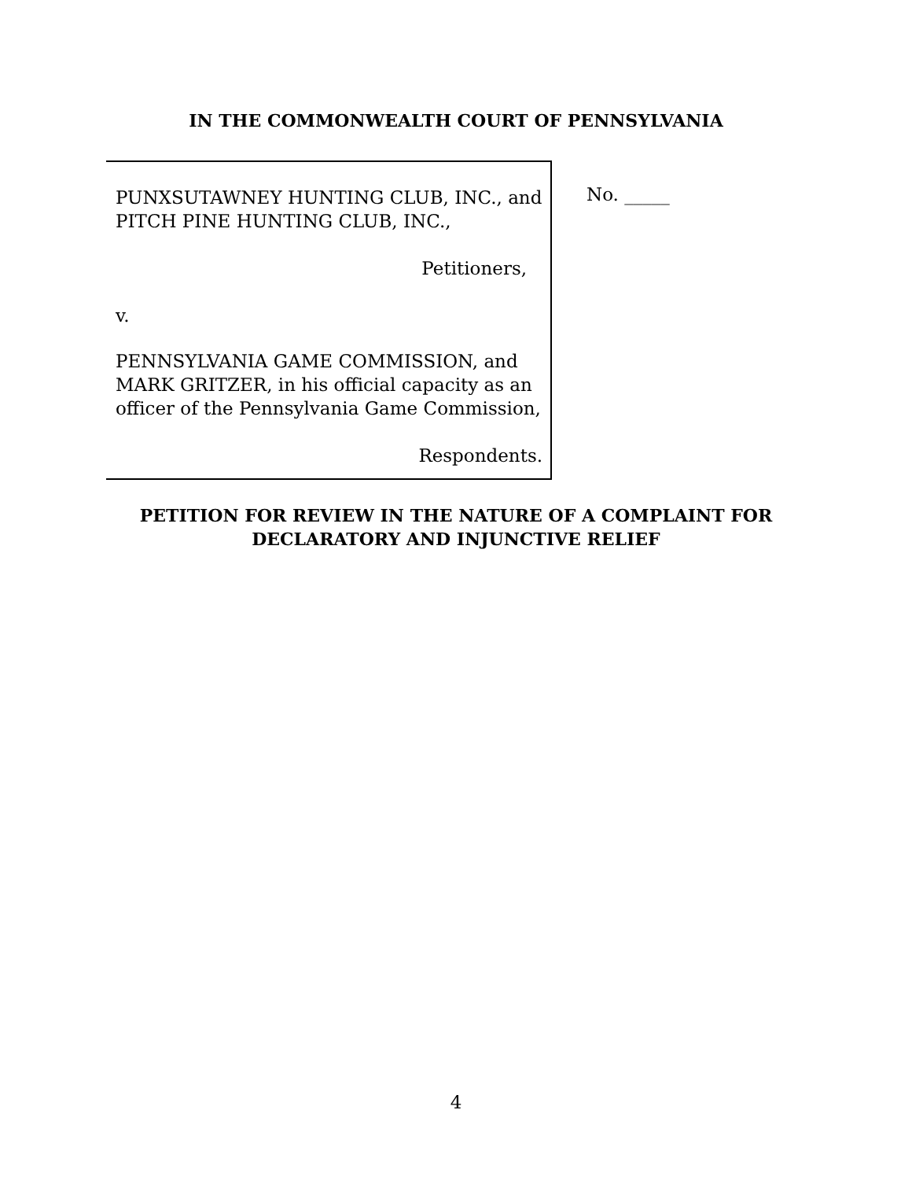IN THE COMMONWEALTH COURT OF PENNSYLVANIA
PUNXSUTAWNEY HUNTING CLUB, INC., and PITCH PINE HUNTING CLUB, INC.,
Petitioners,
v.
PENNSYLVANIA GAME COMMISSION, and MARK GRITZER, in his official capacity as an officer of the Pennsylvania Game Commission,
Respondents.
No. _____
PETITION FOR REVIEW IN THE NATURE OF A COMPLAINT FOR
DECLARATORY AND INJUNCTIVE RELIEF
4